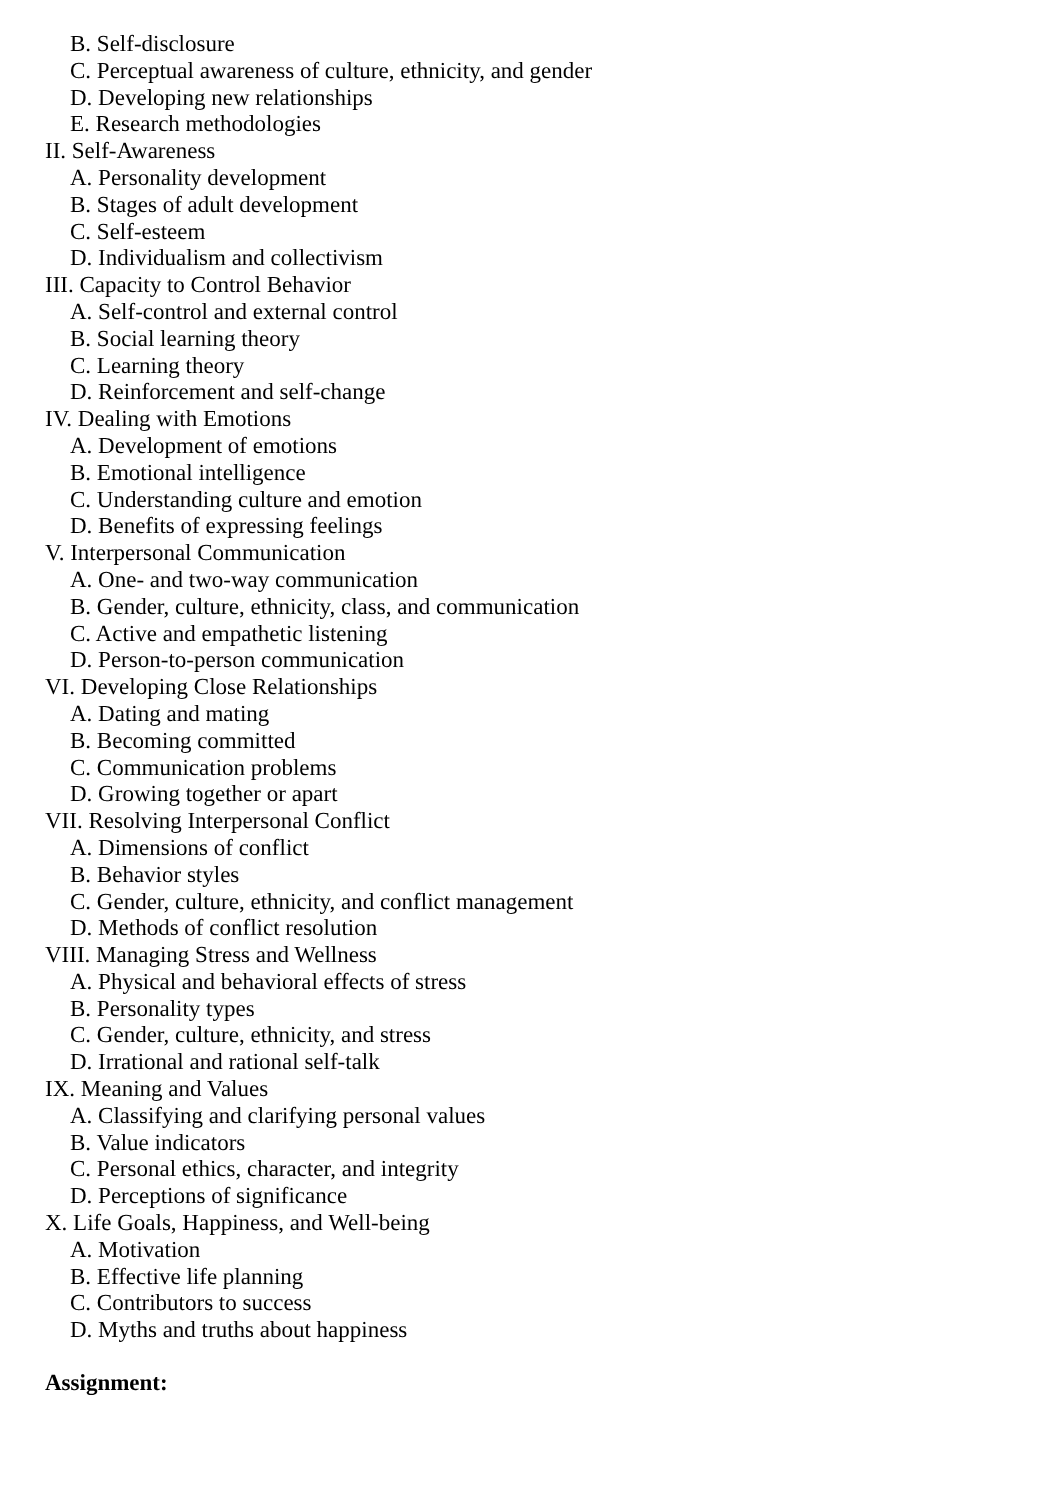B. Self-disclosure
C. Perceptual awareness of culture, ethnicity, and gender
D. Developing new relationships
E. Research methodologies
II. Self-Awareness
A. Personality development
B. Stages of adult development
C. Self-esteem
D. Individualism and collectivism
III. Capacity to Control Behavior
A. Self-control and external control
B. Social learning theory
C. Learning theory
D. Reinforcement and self-change
IV. Dealing with Emotions
A. Development of emotions
B. Emotional intelligence
C. Understanding culture and emotion
D. Benefits of expressing feelings
V. Interpersonal Communication
A. One- and two-way communication
B. Gender, culture, ethnicity, class, and communication
C. Active and empathetic listening
D. Person-to-person communication
VI. Developing Close Relationships
A. Dating and mating
B. Becoming committed
C. Communication problems
D. Growing together or apart
VII. Resolving Interpersonal Conflict
A. Dimensions of conflict
B. Behavior styles
C. Gender, culture, ethnicity, and conflict management
D. Methods of conflict resolution
VIII. Managing Stress and Wellness
A. Physical and behavioral effects of stress
B. Personality types
C. Gender, culture, ethnicity, and stress
D. Irrational and rational self-talk
IX. Meaning and Values
A. Classifying and clarifying personal values
B. Value indicators
C. Personal ethics, character, and integrity
D. Perceptions of significance
X. Life Goals, Happiness, and Well-being
A. Motivation
B. Effective life planning
C. Contributors to success
D. Myths and truths about happiness
Assignment: